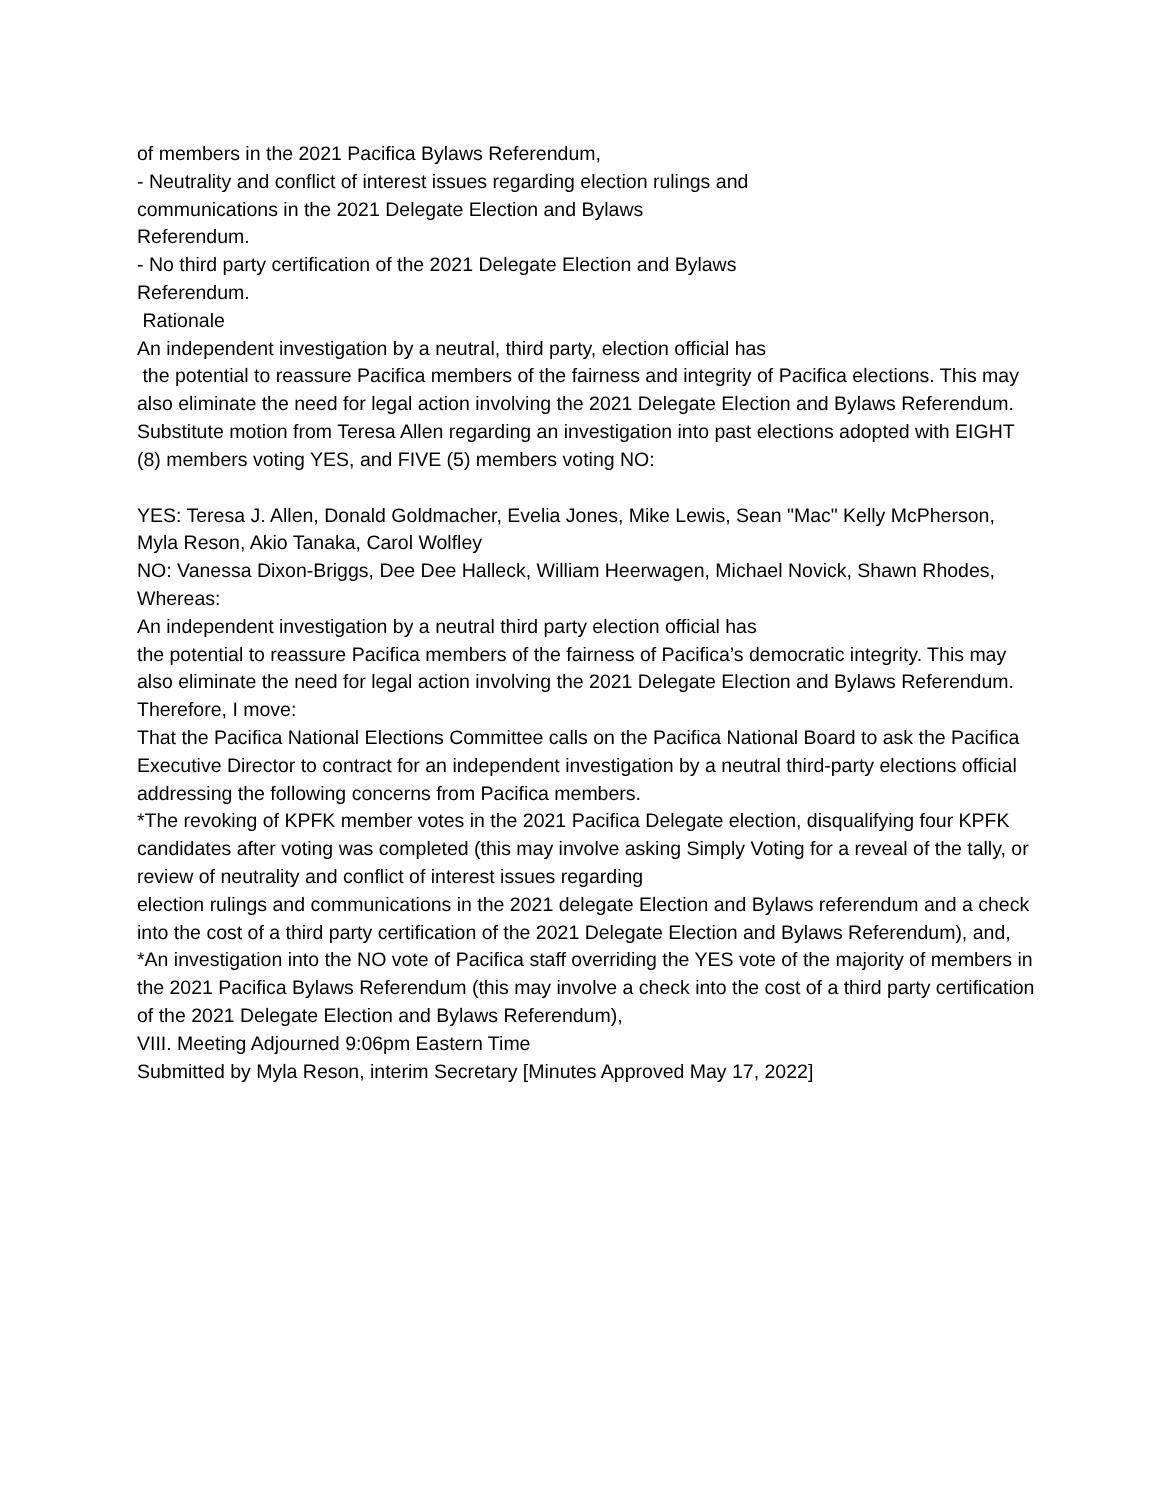of members in the 2021 Pacifica Bylaws Referendum,
- Neutrality and conflict of interest issues regarding election rulings and
communications in the 2021 Delegate Election and Bylaws
Referendum.
- No third party certification of the 2021 Delegate Election and Bylaws
Referendum.
Rationale
An independent investigation by a neutral, third party, election official has
the potential to reassure Pacifica members of the fairness and integrity of Pacifica elections. This may also eliminate the need for legal action involving the 2021 Delegate Election and Bylaws Referendum.
Substitute motion from Teresa Allen regarding an investigation into past elections adopted with EIGHT (8) members voting YES, and FIVE (5) members voting NO:
YES: Teresa J. Allen, Donald Goldmacher, Evelia Jones, Mike Lewis, Sean "Mac" Kelly McPherson, Myla Reson, Akio Tanaka, Carol Wolfley
NO: Vanessa Dixon-Briggs, Dee Dee Halleck, William Heerwagen, Michael Novick, Shawn Rhodes,
Whereas:
An independent investigation by a neutral third party election official has
the potential to reassure Pacifica members of the fairness of Pacifica’s democratic integrity. This may also eliminate the need for legal action involving the 2021 Delegate Election and Bylaws Referendum.
Therefore, I move:
That the Pacifica National Elections Committee calls on the Pacifica National Board to ask the Pacifica Executive Director to contract for an independent investigation by a neutral third-party elections official addressing the following concerns from Pacifica members.
*The revoking of KPFK member votes in the 2021 Pacifica Delegate election, disqualifying four KPFK candidates after voting was completed (this may involve asking Simply Voting for a reveal of the tally, or review of neutrality and conflict of interest issues regarding
election rulings and communications in the 2021 delegate Election and Bylaws referendum and a check into the cost of a third party certification of the 2021 Delegate Election and Bylaws Referendum), and,
*An investigation into the NO vote of Pacifica staff overriding the YES vote of the majority of members in the 2021 Pacifica Bylaws Referendum (this may involve a check into the cost of a third party certification of the 2021 Delegate Election and Bylaws Referendum),
VIII. Meeting Adjourned 9:06pm Eastern Time
Submitted by Myla Reson, interim Secretary [Minutes Approved May 17, 2022]